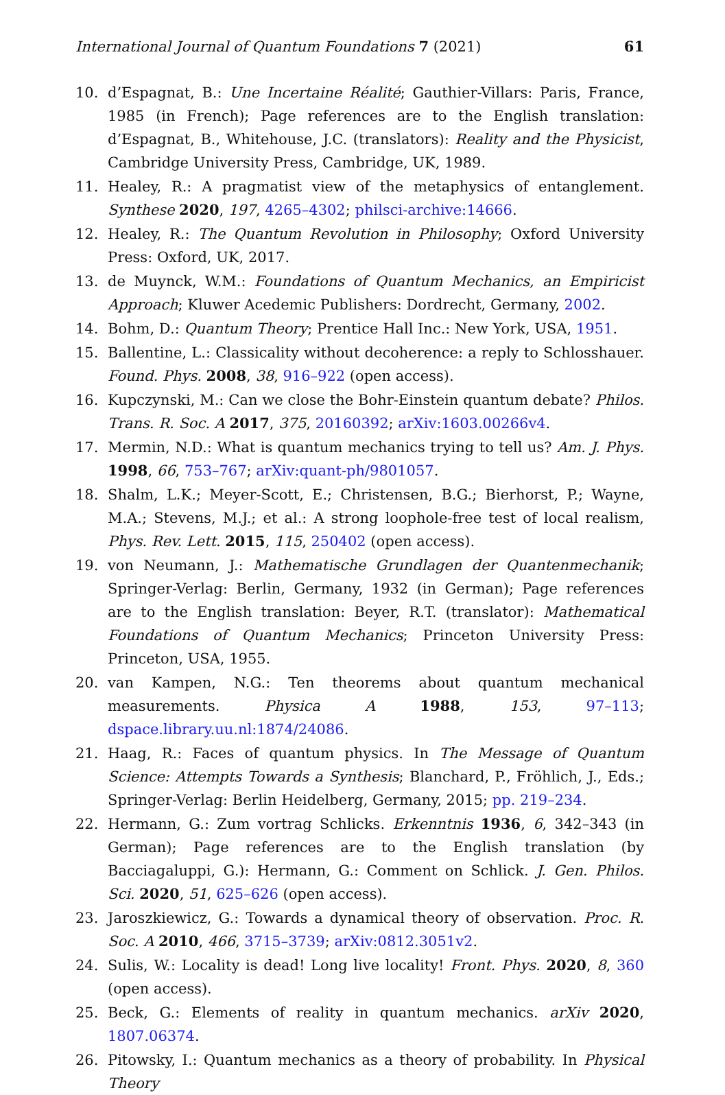International Journal of Quantum Foundations 7 (2021) 61
10. d’Espagnat, B.: Une Incertaine Réalité; Gauthier-Villars: Paris, France, 1985 (in French); Page references are to the English translation: d’Espagnat, B., Whitehouse, J.C. (translators): Reality and the Physicist, Cambridge University Press, Cambridge, UK, 1989.
11. Healey, R.: A pragmatist view of the metaphysics of entanglement. Synthese 2020, 197, 4265–4302; philsci-archive:14666.
12. Healey, R.: The Quantum Revolution in Philosophy; Oxford University Press: Oxford, UK, 2017.
13. de Muynck, W.M.: Foundations of Quantum Mechanics, an Empiricist Approach; Kluwer Acedemic Publishers: Dordrecht, Germany, 2002.
14. Bohm, D.: Quantum Theory; Prentice Hall Inc.: New York, USA, 1951.
15. Ballentine, L.: Classicality without decoherence: a reply to Schlosshauer. Found. Phys. 2008, 38, 916–922 (open access).
16. Kupczynski, M.: Can we close the Bohr-Einstein quantum debate? Philos. Trans. R. Soc. A 2017, 375, 20160392; arXiv:1603.00266v4.
17. Mermin, N.D.: What is quantum mechanics trying to tell us? Am. J. Phys. 1998, 66, 753–767; arXiv:quant-ph/9801057.
18. Shalm, L.K.; Meyer-Scott, E.; Christensen, B.G.; Bierhorst, P.; Wayne, M.A.; Stevens, M.J.; et al.: A strong loophole-free test of local realism, Phys. Rev. Lett. 2015, 115, 250402 (open access).
19. von Neumann, J.: Mathematische Grundlagen der Quantenmechanik; Springer-Verlag: Berlin, Germany, 1932 (in German); Page references are to the English translation: Beyer, R.T. (translator): Mathematical Foundations of Quantum Mechanics; Princeton University Press: Princeton, USA, 1955.
20. van Kampen, N.G.: Ten theorems about quantum mechanical measurements. Physica A 1988, 153, 97–113; dspace.library.uu.nl:1874/24086.
21. Haag, R.: Faces of quantum physics. In The Message of Quantum Science: Attempts Towards a Synthesis; Blanchard, P., Fröhlich, J., Eds.; Springer-Verlag: Berlin Heidelberg, Germany, 2015; pp. 219–234.
22. Hermann, G.: Zum vortrag Schlicks. Erkenntnis 1936, 6, 342–343 (in German); Page references are to the English translation (by Bacciagaluppi, G.): Hermann, G.: Comment on Schlick. J. Gen. Philos. Sci. 2020, 51, 625–626 (open access).
23. Jaroszkiewicz, G.: Towards a dynamical theory of observation. Proc. R. Soc. A 2010, 466, 3715–3739; arXiv:0812.3051v2.
24. Sulis, W.: Locality is dead! Long live locality! Front. Phys. 2020, 8, 360 (open access).
25. Beck, G.: Elements of reality in quantum mechanics. arXiv 2020, 1807.06374.
26. Pitowsky, I.: Quantum mechanics as a theory of probability. In Physical Theory